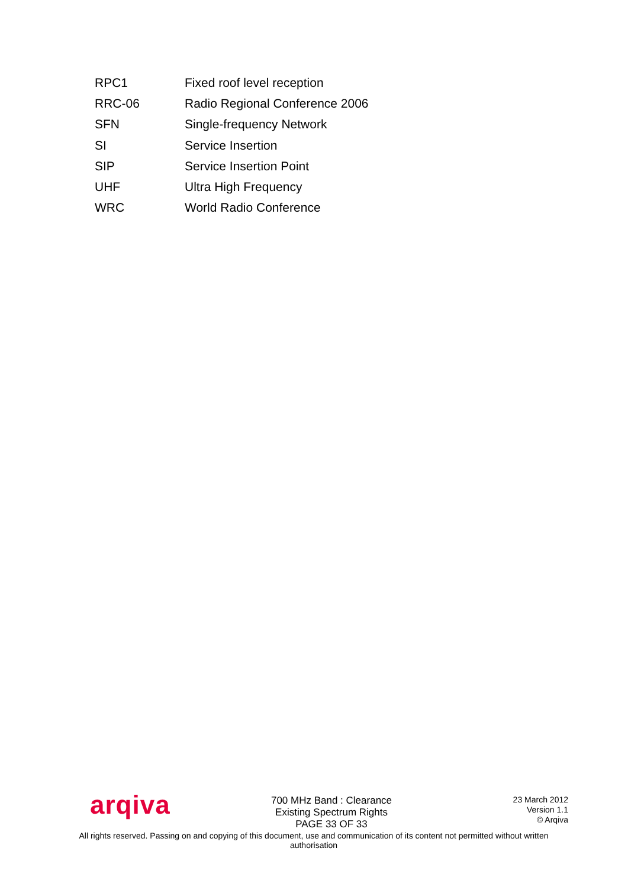| RPC1 | Fixed roof level reception |
| RRC-06 | Radio Regional Conference 2006 |
| SFN | Single-frequency Network |
| SI | Service Insertion |
| SIP | Service Insertion Point |
| UHF | Ultra High Frequency |
| WRC | World Radio Conference |
arqiva
700 MHz Band : Clearance
Existing Spectrum Rights
PAGE 33 OF 33
23 March 2012
Version 1.1
© Arqiva
All rights reserved. Passing on and copying of this document, use and communication of its content not permitted without written authorisation